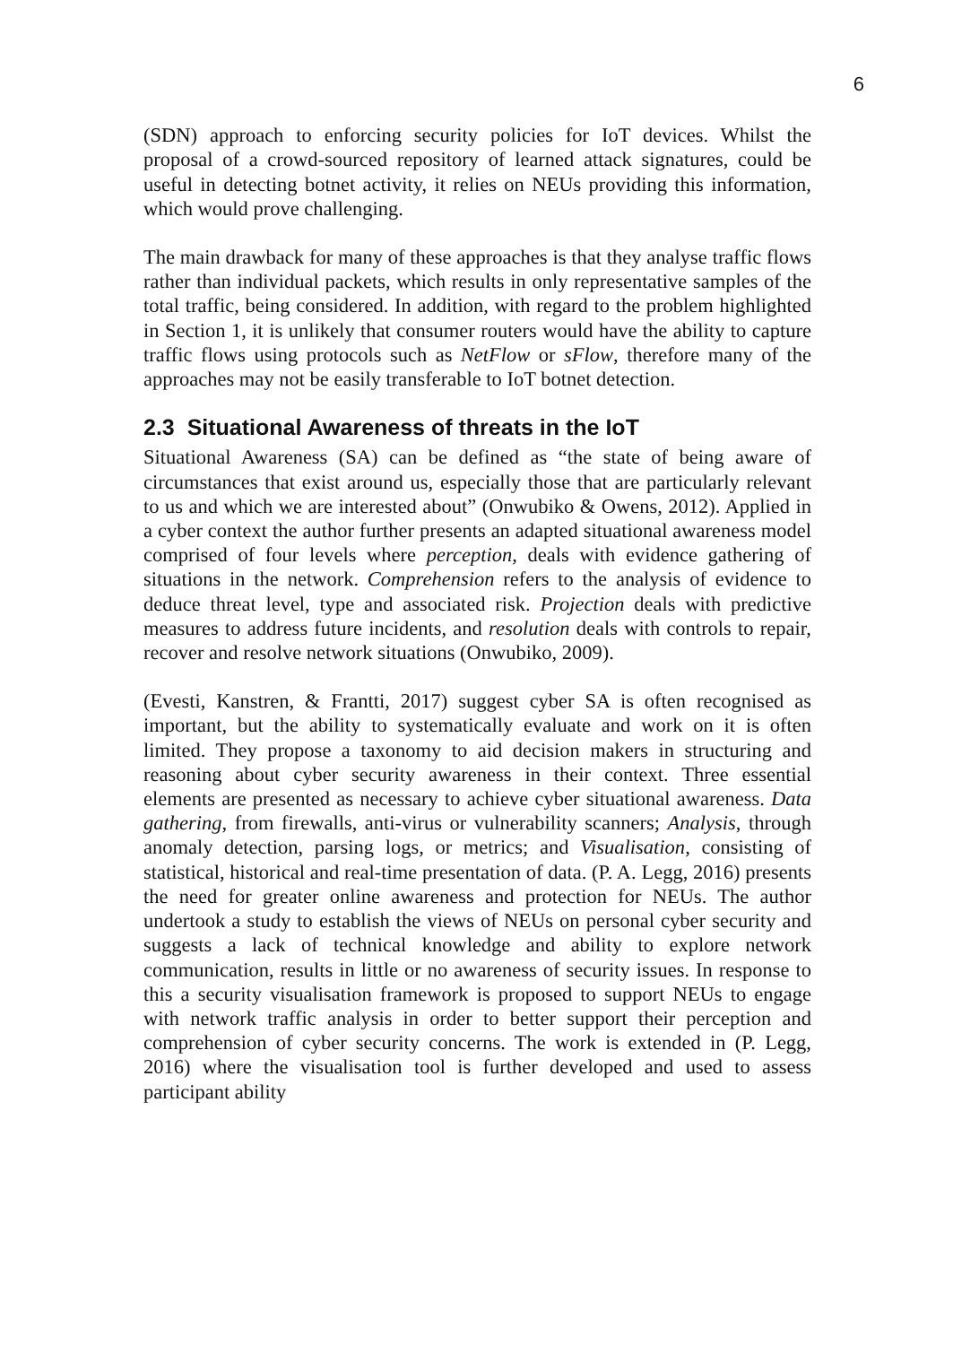6
(SDN) approach to enforcing security policies for IoT devices. Whilst the proposal of a crowd-sourced repository of learned attack signatures, could be useful in detecting botnet activity, it relies on NEUs providing this information, which would prove challenging.
The main drawback for many of these approaches is that they analyse traffic flows rather than individual packets, which results in only representative samples of the total traffic, being considered. In addition, with regard to the problem highlighted in Section 1, it is unlikely that consumer routers would have the ability to capture traffic flows using protocols such as NetFlow or sFlow, therefore many of the approaches may not be easily transferable to IoT botnet detection.
2.3 Situational Awareness of threats in the IoT
Situational Awareness (SA) can be defined as “the state of being aware of circumstances that exist around us, especially those that are particularly relevant to us and which we are interested about” (Onwubiko & Owens, 2012). Applied in a cyber context the author further presents an adapted situational awareness model comprised of four levels where perception, deals with evidence gathering of situations in the network. Comprehension refers to the analysis of evidence to deduce threat level, type and associated risk. Projection deals with predictive measures to address future incidents, and resolution deals with controls to repair, recover and resolve network situations (Onwubiko, 2009).
(Evesti, Kanstren, & Frantti, 2017) suggest cyber SA is often recognised as important, but the ability to systematically evaluate and work on it is often limited. They propose a taxonomy to aid decision makers in structuring and reasoning about cyber security awareness in their context. Three essential elements are presented as necessary to achieve cyber situational awareness. Data gathering, from firewalls, anti-virus or vulnerability scanners; Analysis, through anomaly detection, parsing logs, or metrics; and Visualisation, consisting of statistical, historical and real-time presentation of data. (P. A. Legg, 2016) presents the need for greater online awareness and protection for NEUs. The author undertook a study to establish the views of NEUs on personal cyber security and suggests a lack of technical knowledge and ability to explore network communication, results in little or no awareness of security issues. In response to this a security visualisation framework is proposed to support NEUs to engage with network traffic analysis in order to better support their perception and comprehension of cyber security concerns. The work is extended in (P. Legg, 2016) where the visualisation tool is further developed and used to assess participant ability